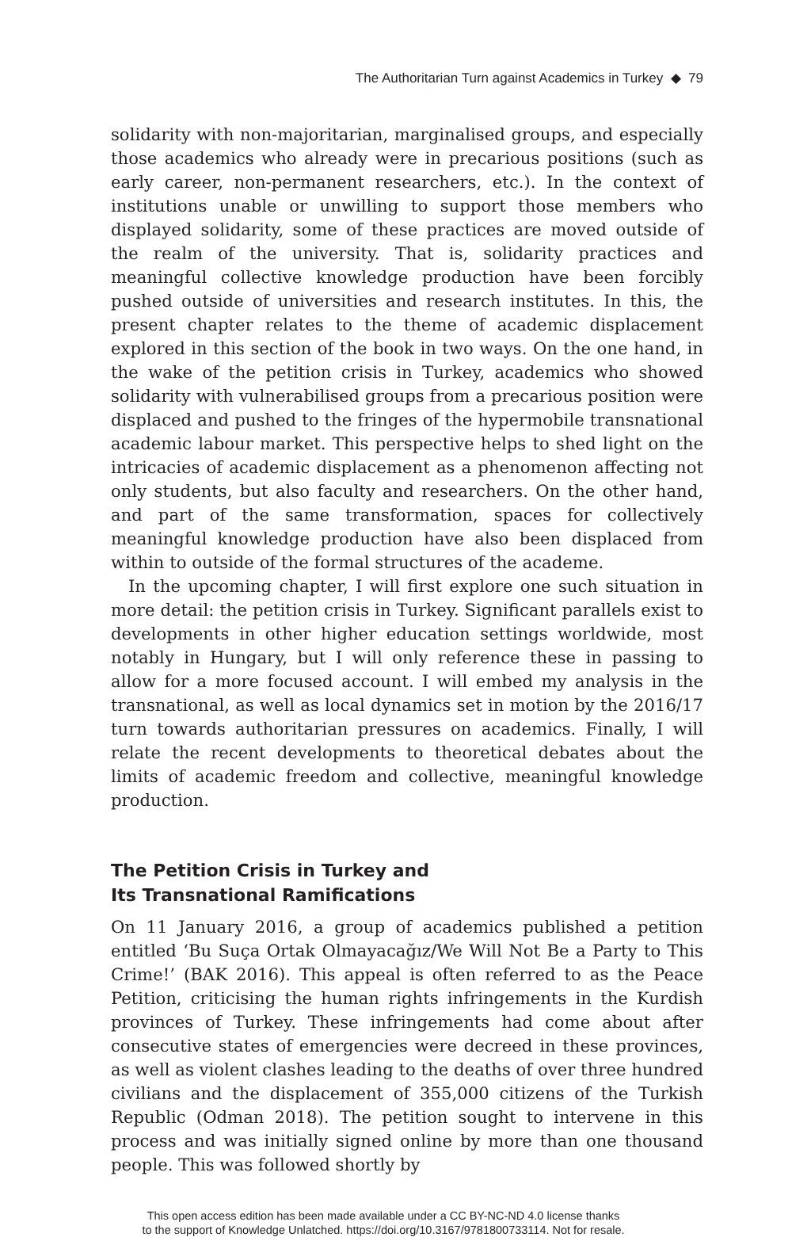The Authoritarian Turn against Academics in Turkey ◆ 79
solidarity with non-majoritarian, marginalised groups, and especially those academics who already were in precarious positions (such as early career, non-permanent researchers, etc.). In the context of institutions unable or unwilling to support those members who displayed solidarity, some of these practices are moved outside of the realm of the university. That is, solidarity practices and meaningful collective knowledge production have been forcibly pushed outside of universities and research institutes. In this, the present chapter relates to the theme of academic displacement explored in this section of the book in two ways. On the one hand, in the wake of the petition crisis in Turkey, academics who showed solidarity with vulnerabilised groups from a precarious position were displaced and pushed to the fringes of the hypermobile transnational academic labour market. This perspective helps to shed light on the intricacies of academic displacement as a phenomenon affecting not only students, but also faculty and researchers. On the other hand, and part of the same transformation, spaces for collectively meaningful knowledge production have also been displaced from within to outside of the formal structures of the academe.
In the upcoming chapter, I will first explore one such situation in more detail: the petition crisis in Turkey. Significant parallels exist to developments in other higher education settings worldwide, most notably in Hungary, but I will only reference these in passing to allow for a more focused account. I will embed my analysis in the transnational, as well as local dynamics set in motion by the 2016/17 turn towards authoritarian pressures on academics. Finally, I will relate the recent developments to theoretical debates about the limits of academic freedom and collective, meaningful knowledge production.
The Petition Crisis in Turkey and
Its Transnational Ramifications
On 11 January 2016, a group of academics published a petition entitled ‘Bu Suça Ortak Olmayacağız/We Will Not Be a Party to This Crime!’ (BAK 2016). This appeal is often referred to as the Peace Petition, criticising the human rights infringements in the Kurdish provinces of Turkey. These infringements had come about after consecutive states of emergencies were decreed in these provinces, as well as violent clashes leading to the deaths of over three hundred civilians and the displacement of 355,000 citizens of the Turkish Republic (Odman 2018). The petition sought to intervene in this process and was initially signed online by more than one thousand people. This was followed shortly by
This open access edition has been made available under a CC BY-NC-ND 4.0 license thanks
to the support of Knowledge Unlatched. https://doi.org/10.3167/9781800733114. Not for resale.